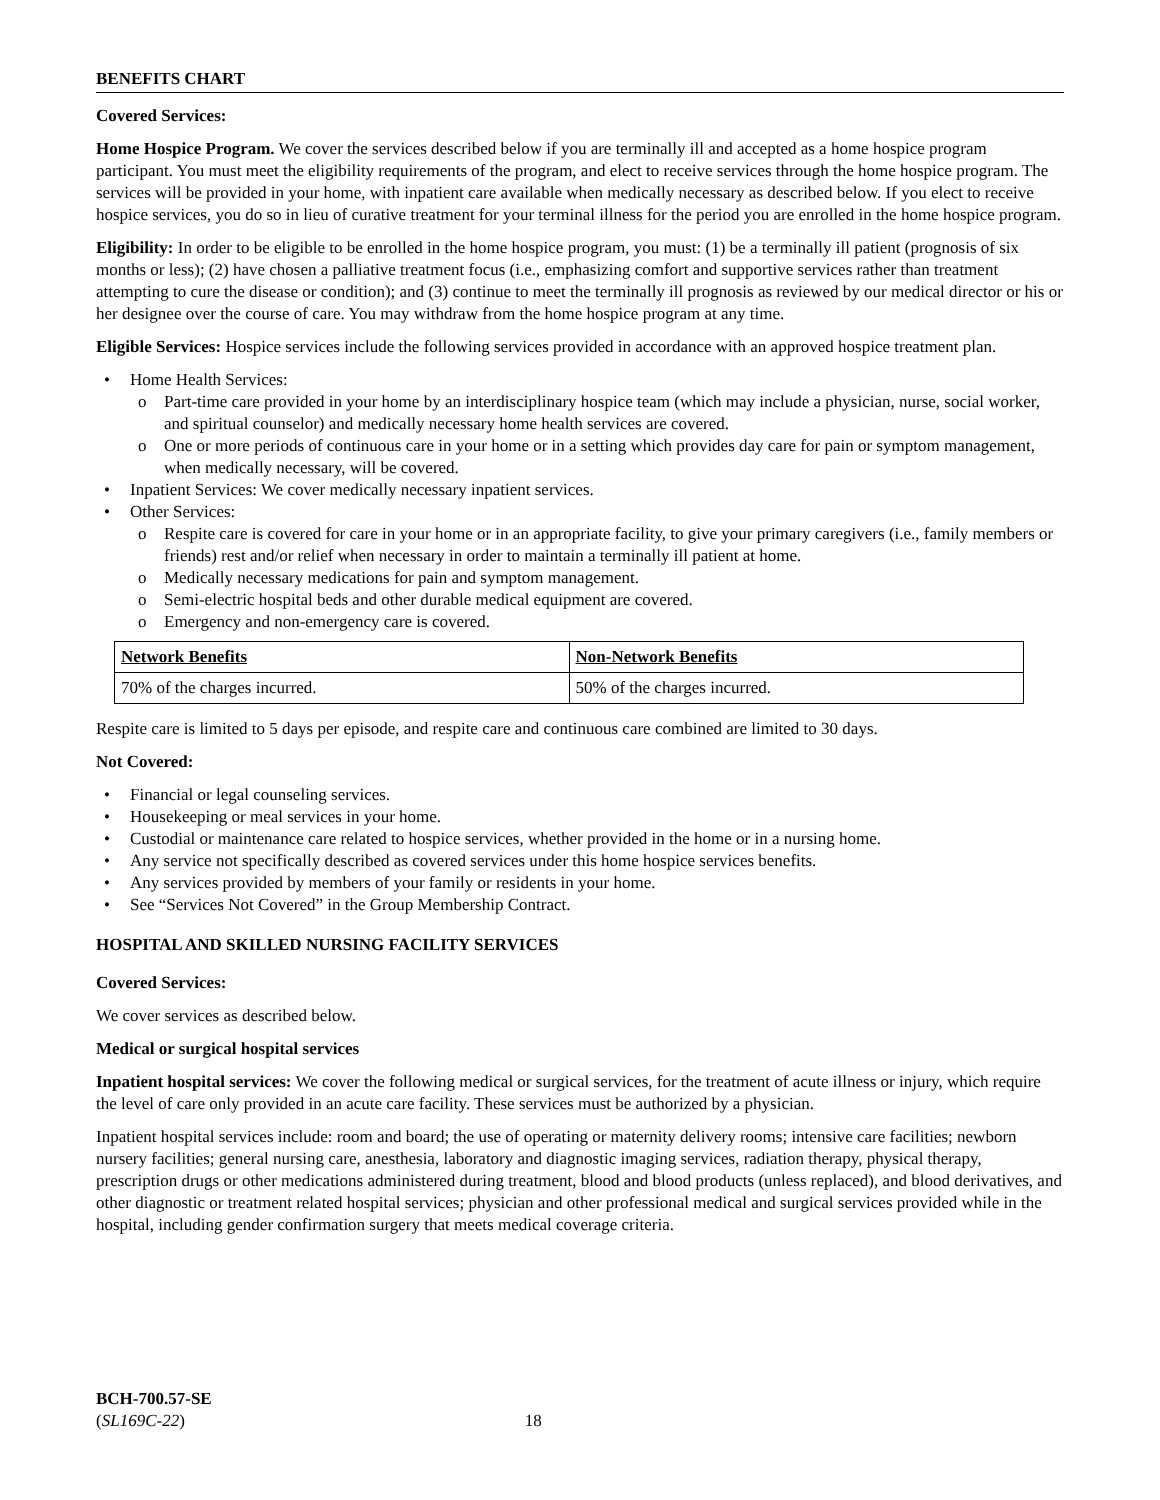BENEFITS CHART
Covered Services:
Home Hospice Program. We cover the services described below if you are terminally ill and accepted as a home hospice program participant. You must meet the eligibility requirements of the program, and elect to receive services through the home hospice program. The services will be provided in your home, with inpatient care available when medically necessary as described below. If you elect to receive hospice services, you do so in lieu of curative treatment for your terminal illness for the period you are enrolled in the home hospice program.
Eligibility: In order to be eligible to be enrolled in the home hospice program, you must: (1) be a terminally ill patient (prognosis of six months or less); (2) have chosen a palliative treatment focus (i.e., emphasizing comfort and supportive services rather than treatment attempting to cure the disease or condition); and (3) continue to meet the terminally ill prognosis as reviewed by our medical director or his or her designee over the course of care. You may withdraw from the home hospice program at any time.
Eligible Services: Hospice services include the following services provided in accordance with an approved hospice treatment plan.
Home Health Services:
Part-time care provided in your home by an interdisciplinary hospice team (which may include a physician, nurse, social worker, and spiritual counselor) and medically necessary home health services are covered.
One or more periods of continuous care in your home or in a setting which provides day care for pain or symptom management, when medically necessary, will be covered.
Inpatient Services: We cover medically necessary inpatient services.
Other Services:
Respite care is covered for care in your home or in an appropriate facility, to give your primary caregivers (i.e., family members or friends) rest and/or relief when necessary in order to maintain a terminally ill patient at home.
Medically necessary medications for pain and symptom management.
Semi-electric hospital beds and other durable medical equipment are covered.
Emergency and non-emergency care is covered.
| Network Benefits | Non-Network Benefits |
| --- | --- |
| 70% of the charges incurred. | 50% of the charges incurred. |
Respite care is limited to 5 days per episode, and respite care and continuous care combined are limited to 30 days.
Not Covered:
Financial or legal counseling services.
Housekeeping or meal services in your home.
Custodial or maintenance care related to hospice services, whether provided in the home or in a nursing home.
Any service not specifically described as covered services under this home hospice services benefits.
Any services provided by members of your family or residents in your home.
See “Services Not Covered” in the Group Membership Contract.
HOSPITAL AND SKILLED NURSING FACILITY SERVICES
Covered Services:
We cover services as described below.
Medical or surgical hospital services
Inpatient hospital services: We cover the following medical or surgical services, for the treatment of acute illness or injury, which require the level of care only provided in an acute care facility. These services must be authorized by a physician.
Inpatient hospital services include: room and board; the use of operating or maternity delivery rooms; intensive care facilities; newborn nursery facilities; general nursing care, anesthesia, laboratory and diagnostic imaging services, radiation therapy, physical therapy, prescription drugs or other medications administered during treatment, blood and blood products (unless replaced), and blood derivatives, and other diagnostic or treatment related hospital services; physician and other professional medical and surgical services provided while in the hospital, including gender confirmation surgery that meets medical coverage criteria.
BCH-700.57-SE
(SL169C-22) 18